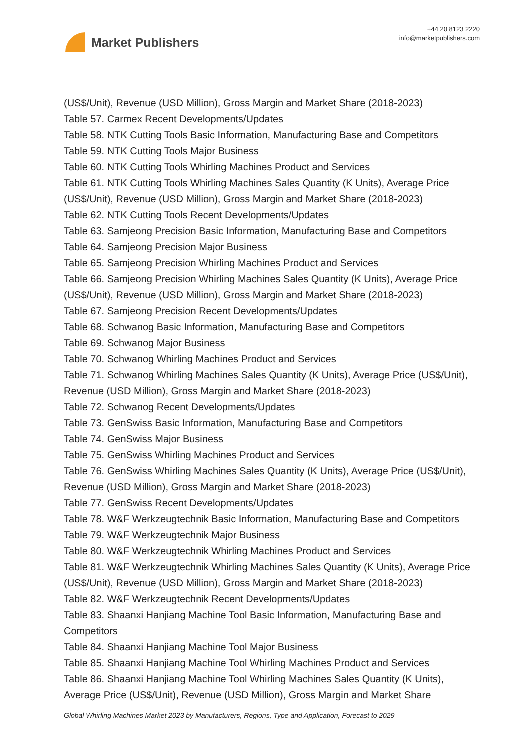Market Publishers
+44 20 8123 2220
info@marketpublishers.com
(US$/Unit), Revenue (USD Million), Gross Margin and Market Share (2018-2023)
Table 57. Carmex Recent Developments/Updates
Table 58. NTK Cutting Tools Basic Information, Manufacturing Base and Competitors
Table 59. NTK Cutting Tools Major Business
Table 60. NTK Cutting Tools Whirling Machines Product and Services
Table 61. NTK Cutting Tools Whirling Machines Sales Quantity (K Units), Average Price (US$/Unit), Revenue (USD Million), Gross Margin and Market Share (2018-2023)
Table 62. NTK Cutting Tools Recent Developments/Updates
Table 63. Samjeong Precision Basic Information, Manufacturing Base and Competitors
Table 64. Samjeong Precision Major Business
Table 65. Samjeong Precision Whirling Machines Product and Services
Table 66. Samjeong Precision Whirling Machines Sales Quantity (K Units), Average Price (US$/Unit), Revenue (USD Million), Gross Margin and Market Share (2018-2023)
Table 67. Samjeong Precision Recent Developments/Updates
Table 68. Schwanog Basic Information, Manufacturing Base and Competitors
Table 69. Schwanog Major Business
Table 70. Schwanog Whirling Machines Product and Services
Table 71. Schwanog Whirling Machines Sales Quantity (K Units), Average Price (US$/Unit), Revenue (USD Million), Gross Margin and Market Share (2018-2023)
Table 72. Schwanog Recent Developments/Updates
Table 73. GenSwiss Basic Information, Manufacturing Base and Competitors
Table 74. GenSwiss Major Business
Table 75. GenSwiss Whirling Machines Product and Services
Table 76. GenSwiss Whirling Machines Sales Quantity (K Units), Average Price (US$/Unit), Revenue (USD Million), Gross Margin and Market Share (2018-2023)
Table 77. GenSwiss Recent Developments/Updates
Table 78. W&F Werkzeugtechnik Basic Information, Manufacturing Base and Competitors
Table 79. W&F Werkzeugtechnik Major Business
Table 80. W&F Werkzeugtechnik Whirling Machines Product and Services
Table 81. W&F Werkzeugtechnik Whirling Machines Sales Quantity (K Units), Average Price (US$/Unit), Revenue (USD Million), Gross Margin and Market Share (2018-2023)
Table 82. W&F Werkzeugtechnik Recent Developments/Updates
Table 83. Shaanxi Hanjiang Machine Tool Basic Information, Manufacturing Base and Competitors
Table 84. Shaanxi Hanjiang Machine Tool Major Business
Table 85. Shaanxi Hanjiang Machine Tool Whirling Machines Product and Services
Table 86. Shaanxi Hanjiang Machine Tool Whirling Machines Sales Quantity (K Units), Average Price (US$/Unit), Revenue (USD Million), Gross Margin and Market Share
Global Whirling Machines Market 2023 by Manufacturers, Regions, Type and Application, Forecast to 2029